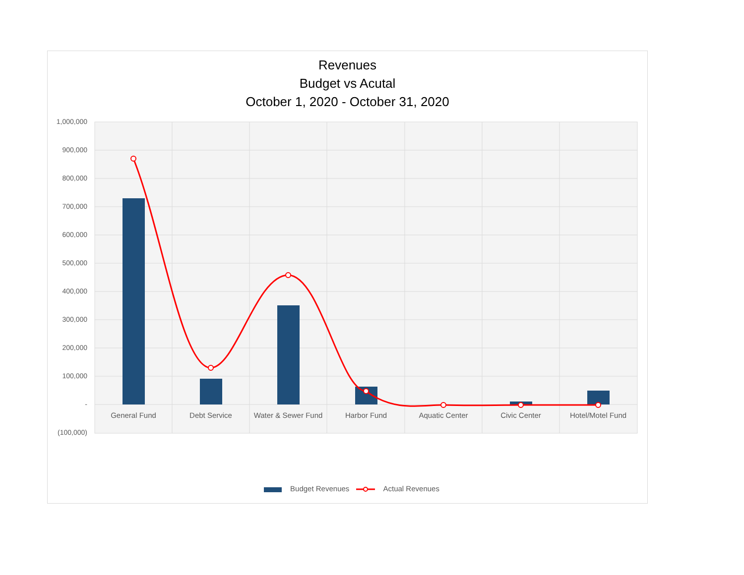Revenues
Budget vs Acutal
October 1, 2020 - October 31, 2020
1,000,000
900,000
800,000
700,000
600,000
500,000
400,000
300,000
200,000
100,000
-
(100,000)
General Fund Debt Service
Water & Sewer Fund
Harbor Fund Aquatic Center Civic Center Hotel/Motel Fund
Budget Revenues Actual Revenues